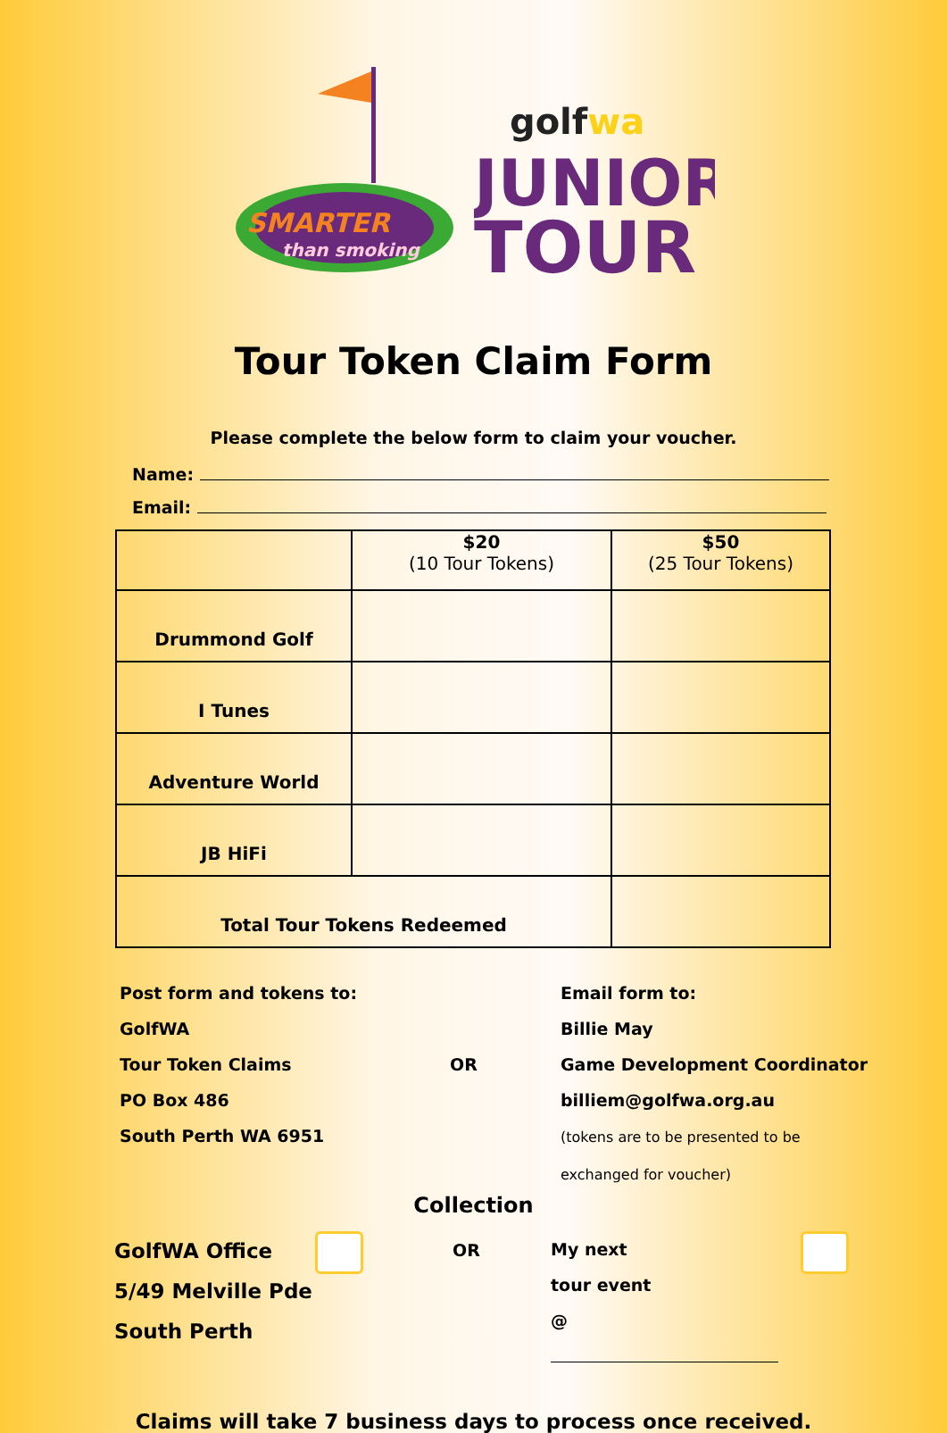SMARTER
than smoking
golfwa
JUNIOR
TOUR
Tour Token Claim Form
Please complete the below form to claim your voucher.
Name:
Email:
| | $20 (10 Tour Tokens) | $50 (25 Tour Tokens) |
| --- | --- | --- |
| Drummond Golf | | |
| I Tunes | | |
| Adventure World | | |
| JB HiFi | | |
| Total Tour Tokens Redeemed | | |
Post form and tokens to:
GolfWA
Tour Token Claims
PO Box 486
South Perth WA 6951
OR
Email form to:
Billie May
Game Development Coordinator
billiem@golfwa.org.au
(tokens are to be presented to be
exchanged for voucher)
Collection
GolfWA Office
5/49 Melville Pde
South Perth
OR
My next
tour event
@
Claims will take 7 business days to process once received.